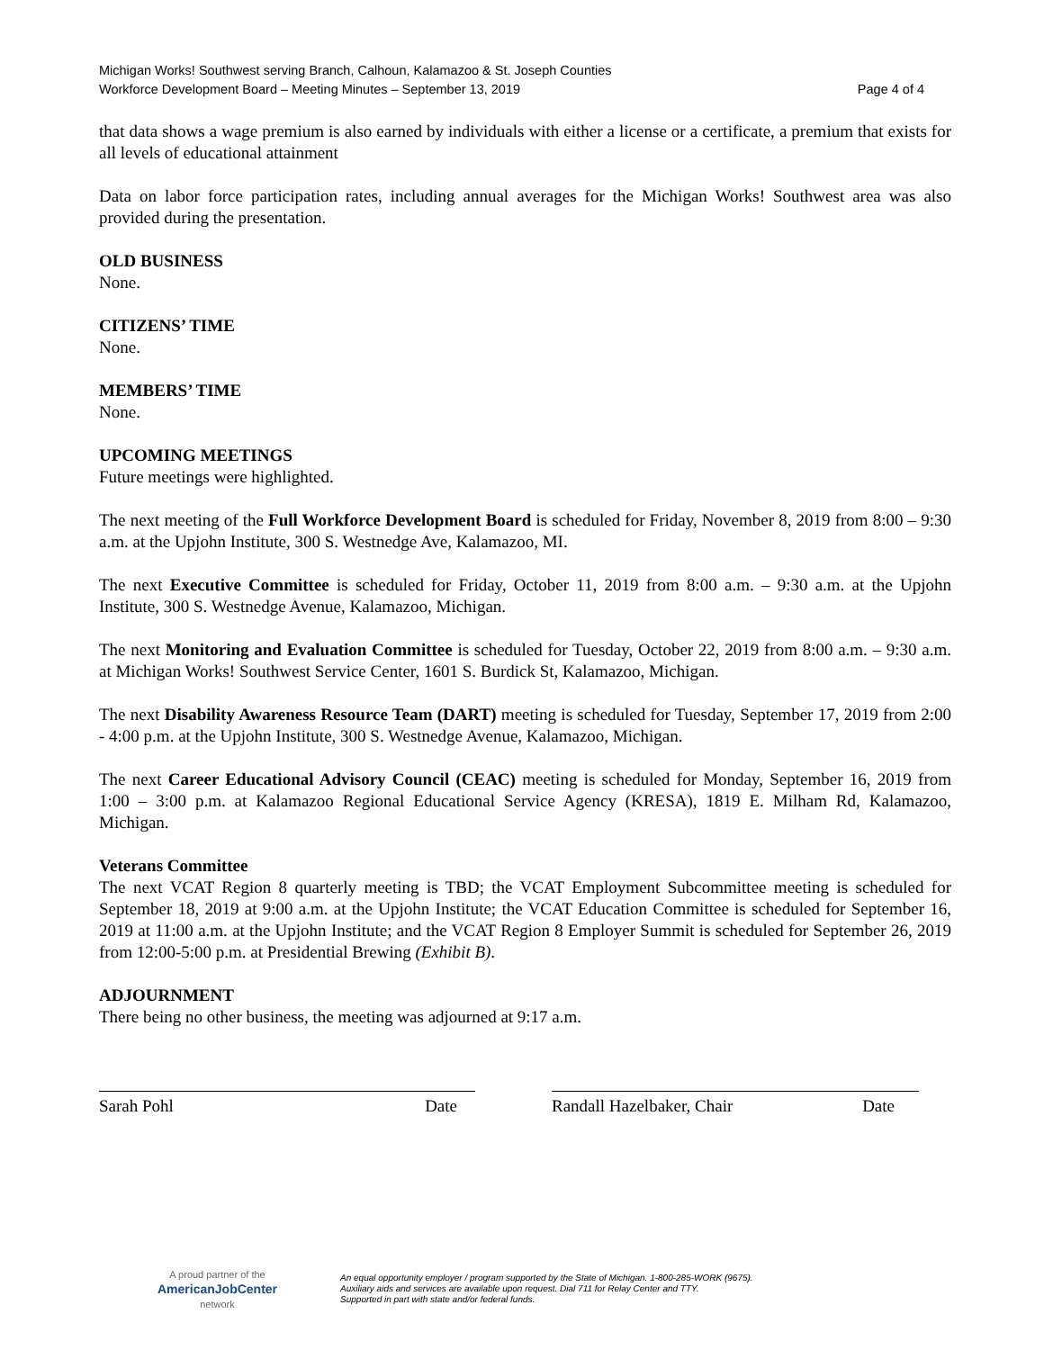Michigan Works! Southwest serving Branch, Calhoun, Kalamazoo & St. Joseph Counties
Workforce Development Board – Meeting Minutes – September 13, 2019 Page 4 of 4
that data shows a wage premium is also earned by individuals with either a license or a certificate, a premium that exists for all levels of educational attainment
Data on labor force participation rates, including annual averages for the Michigan Works! Southwest area was also provided during the presentation.
OLD BUSINESS
None.
CITIZENS’ TIME
None.
MEMBERS’ TIME
None.
UPCOMING MEETINGS
Future meetings were highlighted.
The next meeting of the Full Workforce Development Board is scheduled for Friday, November 8, 2019 from 8:00 – 9:30 a.m. at the Upjohn Institute, 300 S. Westnedge Ave, Kalamazoo, MI.
The next Executive Committee is scheduled for Friday, October 11, 2019 from 8:00 a.m. – 9:30 a.m. at the Upjohn Institute, 300 S. Westnedge Avenue, Kalamazoo, Michigan.
The next Monitoring and Evaluation Committee is scheduled for Tuesday, October 22, 2019 from 8:00 a.m. – 9:30 a.m. at Michigan Works! Southwest Service Center, 1601 S. Burdick St, Kalamazoo, Michigan.
The next Disability Awareness Resource Team (DART) meeting is scheduled for Tuesday, September 17, 2019 from 2:00 - 4:00 p.m. at the Upjohn Institute, 300 S. Westnedge Avenue, Kalamazoo, Michigan.
The next Career Educational Advisory Council (CEAC) meeting is scheduled for Monday, September 16, 2019 from 1:00 – 3:00 p.m. at Kalamazoo Regional Educational Service Agency (KRESA), 1819 E. Milham Rd, Kalamazoo, Michigan.
Veterans Committee
The next VCAT Region 8 quarterly meeting is TBD; the VCAT Employment Subcommittee meeting is scheduled for September 18, 2019 at 9:00 a.m. at the Upjohn Institute; the VCAT Education Committee is scheduled for September 16, 2019 at 11:00 a.m. at the Upjohn Institute; and the VCAT Region 8 Employer Summit is scheduled for September 26, 2019 from 12:00-5:00 p.m. at Presidential Brewing (Exhibit B).
ADJOURNMENT
There being no other business, the meeting was adjourned at 9:17 a.m.
Sarah Pohl Date Randall Hazelbaker, Chair Date
A proud partner of the
AmericanJobCenter
network
An equal opportunity employer / program supported by the State of Michigan. 1-800-285-WORK (9675).
Auxiliary aids and services are available upon request. Dial 711 for Relay Center and TTY.
Supported in part with state and/or federal funds.